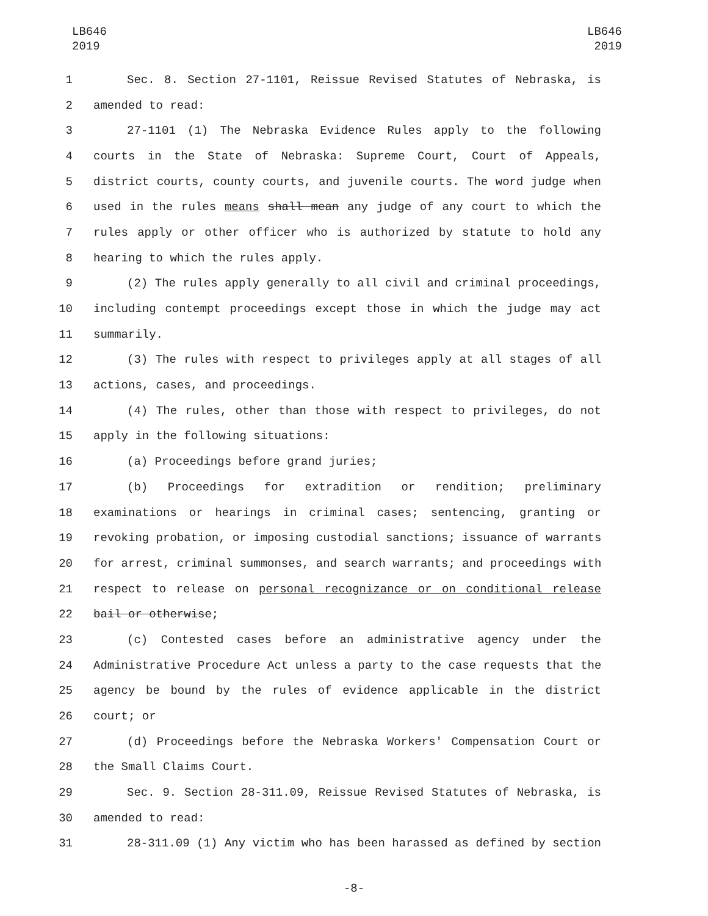LB646
2019
LB646
2019
1 Sec. 8. Section 27-1101, Reissue Revised Statutes of Nebraska, is
2 amended to read:
3 27-1101 (1) The Nebraska Evidence Rules apply to the following
4 courts in the State of Nebraska: Supreme Court, Court of Appeals,
5 district courts, county courts, and juvenile courts. The word judge when
6 used in the rules means shall mean any judge of any court to which the
7 rules apply or other officer who is authorized by statute to hold any
8 hearing to which the rules apply.
9 (2) The rules apply generally to all civil and criminal proceedings,
10 including contempt proceedings except those in which the judge may act
11 summarily.
12 (3) The rules with respect to privileges apply at all stages of all
13 actions, cases, and proceedings.
14 (4) The rules, other than those with respect to privileges, do not
15 apply in the following situations:
16 (a) Proceedings before grand juries;
17 (b) Proceedings for extradition or rendition; preliminary
18 examinations or hearings in criminal cases; sentencing, granting or
19 revoking probation, or imposing custodial sanctions; issuance of warrants
20 for arrest, criminal summonses, and search warrants; and proceedings with
21 respect to release on personal recognizance or on conditional release
22 bail or otherwise;
23 (c) Contested cases before an administrative agency under the
24 Administrative Procedure Act unless a party to the case requests that the
25 agency be bound by the rules of evidence applicable in the district
26 court; or
27 (d) Proceedings before the Nebraska Workers' Compensation Court or
28 the Small Claims Court.
29 Sec. 9. Section 28-311.09, Reissue Revised Statutes of Nebraska, is
30 amended to read:
31 28-311.09 (1) Any victim who has been harassed as defined by section
-8-